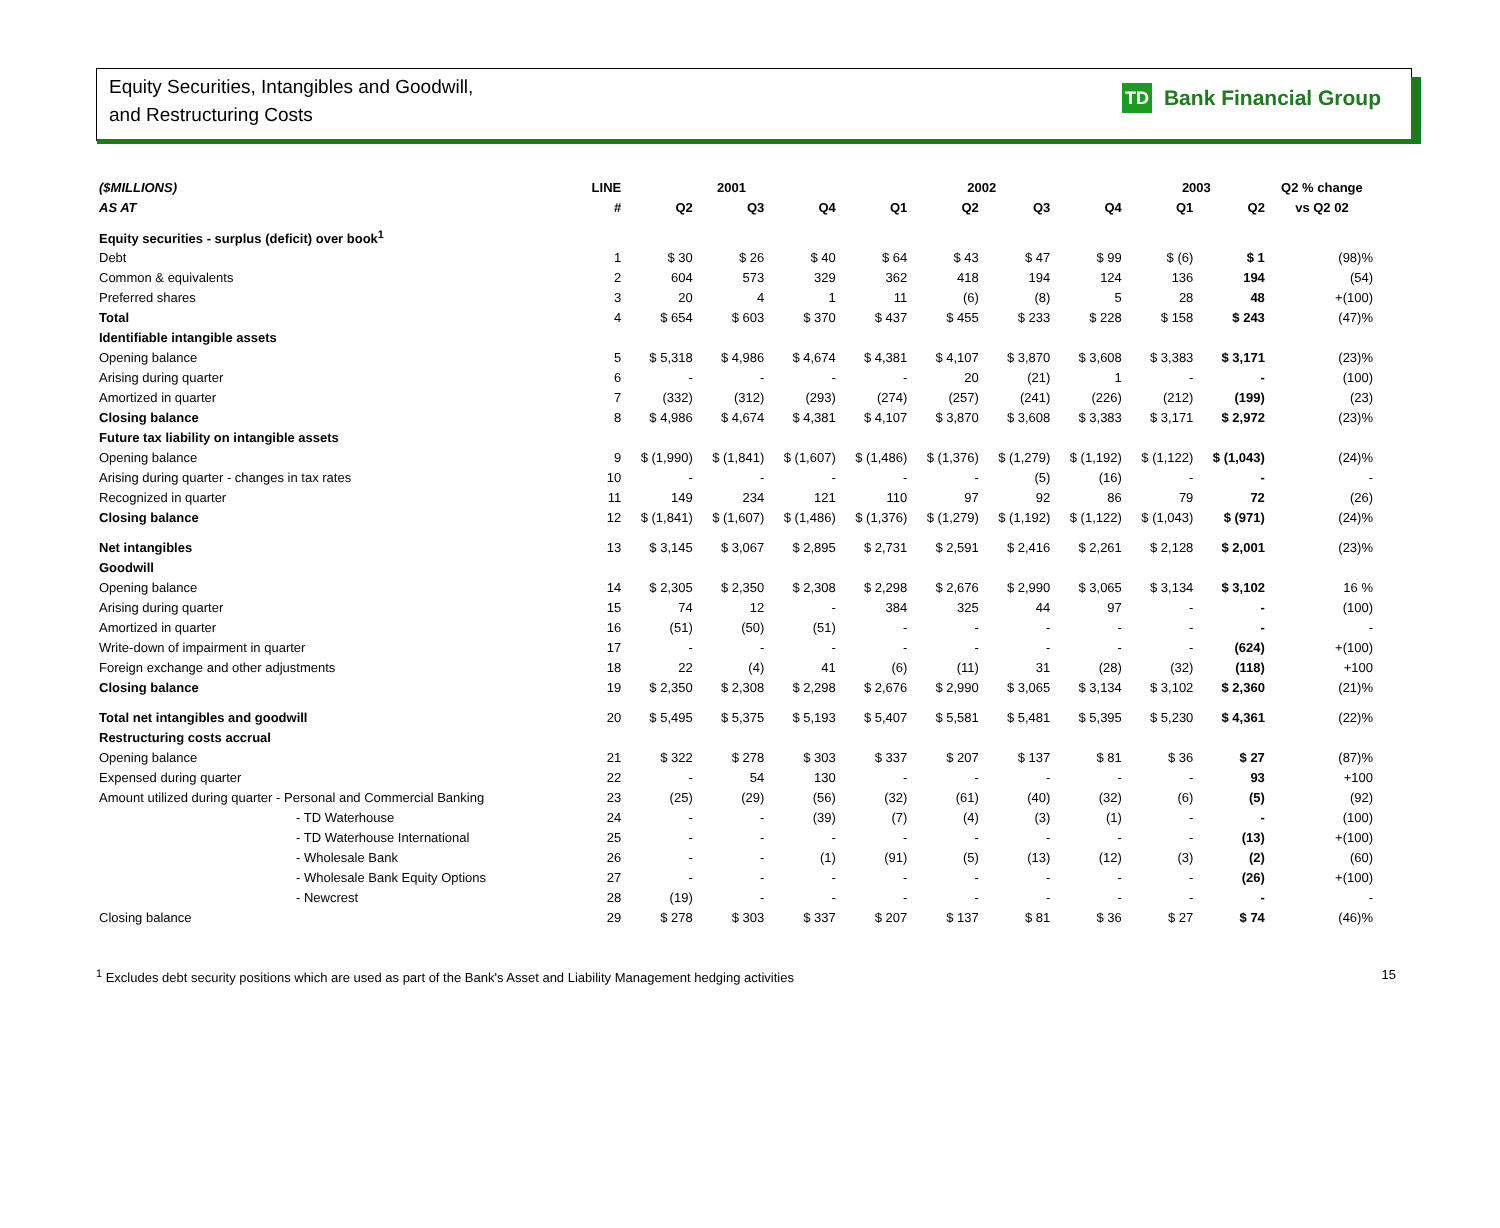Equity Securities, Intangibles and Goodwill,
and Restructuring Costs
TD Bank Financial Group
| ($MILLIONS) | LINE | 2001 | | | 2002 | | | | 2003 | | Q2 % change |
| --- | --- | --- | --- | --- | --- | --- | --- | --- | --- | --- | --- |
| AS AT | # | Q2 | Q3 | Q4 | Q1 | Q2 | Q3 | Q4 | Q1 | Q2 | vs Q2 02 |
| Equity securities - surplus (deficit) over book<sup>1</sup> | | | | | | | | | | | |
| Debt | 1 | $ 30 | $ 26 | $ 40 | $ 64 | $ 43 | $ 47 | $ 99 | $ (6) | $ 1 | (98)% |
| Common & equivalents | 2 | 604 | 573 | 329 | 362 | 418 | 194 | 124 | 136 | 194 | (54) |
| Preferred shares | 3 | 20 | 4 | 1 | 11 | (6) | (8) | 5 | 28 | 48 | +(100) |
| Total | 4 | $ 654 | $ 603 | $ 370 | $ 437 | $ 455 | $ 233 | $ 228 | $ 158 | $ 243 | (47)% |
| Identifiable intangible assets | | | | | | | | | | | |
| Opening balance | 5 | $ 5,318 | $ 4,986 | $ 4,674 | $ 4,381 | $ 4,107 | $ 3,870 | $ 3,608 | $ 3,383 | $ 3,171 | (23)% |
| Arising during quarter | 6 | - | - | - | - | 20 | (21) | 1 | - | - | (100) |
| Amortized in quarter | 7 | (332) | (312) | (293) | (274) | (257) | (241) | (226) | (212) | (199) | (23) |
| Closing balance | 8 | $ 4,986 | $ 4,674 | $ 4,381 | $ 4,107 | $ 3,870 | $ 3,608 | $ 3,383 | $ 3,171 | $ 2,972 | (23)% |
| Future tax liability on intangible assets | | | | | | | | | | | |
| Opening balance | 9 | $ (1,990) | $ (1,841) | $ (1,607) | $ (1,486) | $ (1,376) | $ (1,279) | $ (1,192) | $ (1,122) | $ (1,043) | (24)% |
| Arising during quarter - changes in tax rates | 10 | - | - | - | - | - | (5) | (16) | - | - | - |
| Recognized in quarter | 11 | 149 | 234 | 121 | 110 | 97 | 92 | 86 | 79 | 72 | (26) |
| Closing balance | 12 | $ (1,841) | $ (1,607) | $ (1,486) | $ (1,376) | $ (1,279) | $ (1,192) | $ (1,122) | $ (1,043) | $ (971) | (24)% |
| Net intangibles | 13 | $ 3,145 | $ 3,067 | $ 2,895 | $ 2,731 | $ 2,591 | $ 2,416 | $ 2,261 | $ 2,128 | $ 2,001 | (23)% |
| Goodwill | | | | | | | | | | | |
| Opening balance | 14 | $ 2,305 | $ 2,350 | $ 2,308 | $ 2,298 | $ 2,676 | $ 2,990 | $ 3,065 | $ 3,134 | $ 3,102 | 16 % |
| Arising during quarter | 15 | 74 | 12 | - | 384 | 325 | 44 | 97 | - | - | (100) |
| Amortized in quarter | 16 | (51) | (50) | (51) | - | - | - | - | - | - | - |
| Write-down of impairment in quarter | 17 | - | - | - | - | - | - | - | - | (624) | +(100) |
| Foreign exchange and other adjustments | 18 | 22 | (4) | 41 | (6) | (11) | 31 | (28) | (32) | (118) | +100 |
| Closing balance | 19 | $ 2,350 | $ 2,308 | $ 2,298 | $ 2,676 | $ 2,990 | $ 3,065 | $ 3,134 | $ 3,102 | $ 2,360 | (21)% |
| Total net intangibles and goodwill | 20 | $ 5,495 | $ 5,375 | $ 5,193 | $ 5,407 | $ 5,581 | $ 5,481 | $ 5,395 | $ 5,230 | $ 4,361 | (22)% |
| Restructuring costs accrual | | | | | | | | | | | |
| Opening balance | 21 | $ 322 | $ 278 | $ 303 | $ 337 | $ 207 | $ 137 | $ 81 | $ 36 | $ 27 | (87)% |
| Expensed during quarter | 22 | - | 54 | 130 | - | - | - | - | - | 93 | +100 |
| Amount utilized during quarter - Personal and Commercial Banking | 23 | (25) | (29) | (56) | (32) | (61) | (40) | (32) | (6) | (5) | (92) |
| - TD Waterhouse | 24 | - | - | (39) | (7) | (4) | (3) | (1) | - | - | (100) |
| - TD Waterhouse International | 25 | - | - | - | - | - | - | - | - | (13) | +(100) |
| - Wholesale Bank | 26 | - | - | (1) | (91) | (5) | (13) | (12) | (3) | (2) | (60) |
| - Wholesale Bank Equity Options | 27 | - | - | - | - | - | - | - | - | (26) | +(100) |
| - Newcrest | 28 | (19) | - | - | - | - | - | - | - | - | - |
| Closing balance | 29 | $ 278 | $ 303 | $ 337 | $ 207 | $ 137 | $ 81 | $ 36 | $ 27 | $ 74 | (46)% |
<sup>1</sup> Excludes debt security positions which are used as part of the Bank's Asset and Liability Management hedging activities 15